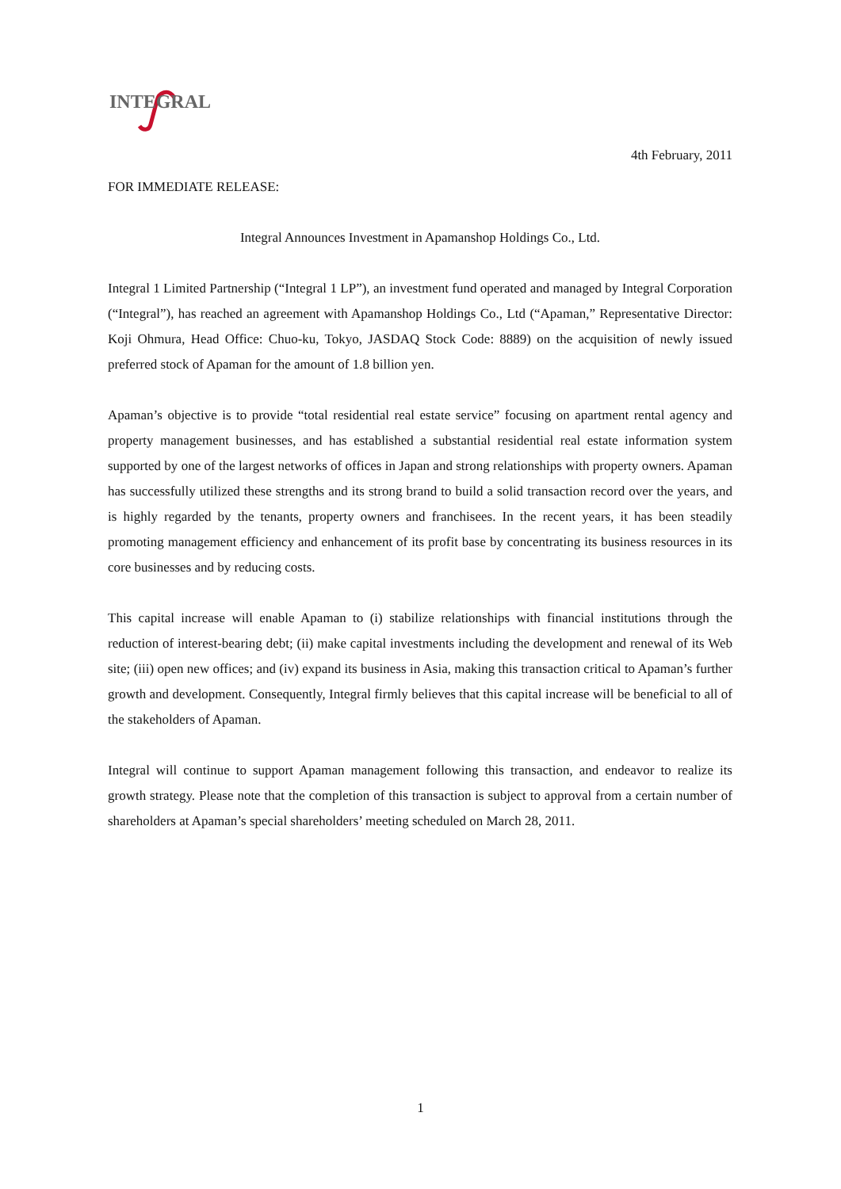INTEGRAL
4th February, 2011
FOR IMMEDIATE RELEASE:
Integral Announces Investment in Apamanshop Holdings Co., Ltd.
Integral 1 Limited Partnership (“Integral 1 LP”), an investment fund operated and managed by Integral Corporation (“Integral”), has reached an agreement with Apamanshop Holdings Co., Ltd (“Apaman,” Representative Director: Koji Ohmura, Head Office: Chuo-ku, Tokyo, JASDAQ Stock Code: 8889) on the acquisition of newly issued preferred stock of Apaman for the amount of 1.8 billion yen.
Apaman’s objective is to provide “total residential real estate service” focusing on apartment rental agency and property management businesses, and has established a substantial residential real estate information system supported by one of the largest networks of offices in Japan and strong relationships with property owners. Apaman has successfully utilized these strengths and its strong brand to build a solid transaction record over the years, and is highly regarded by the tenants, property owners and franchisees. In the recent years, it has been steadily promoting management efficiency and enhancement of its profit base by concentrating its business resources in its core businesses and by reducing costs.
This capital increase will enable Apaman to (i) stabilize relationships with financial institutions through the reduction of interest-bearing debt; (ii) make capital investments including the development and renewal of its Web site; (iii) open new offices; and (iv) expand its business in Asia, making this transaction critical to Apaman’s further growth and development. Consequently, Integral firmly believes that this capital increase will be beneficial to all of the stakeholders of Apaman.
Integral will continue to support Apaman management following this transaction, and endeavor to realize its growth strategy. Please note that the completion of this transaction is subject to approval from a certain number of shareholders at Apaman’s special shareholders’ meeting scheduled on March 28, 2011.
1